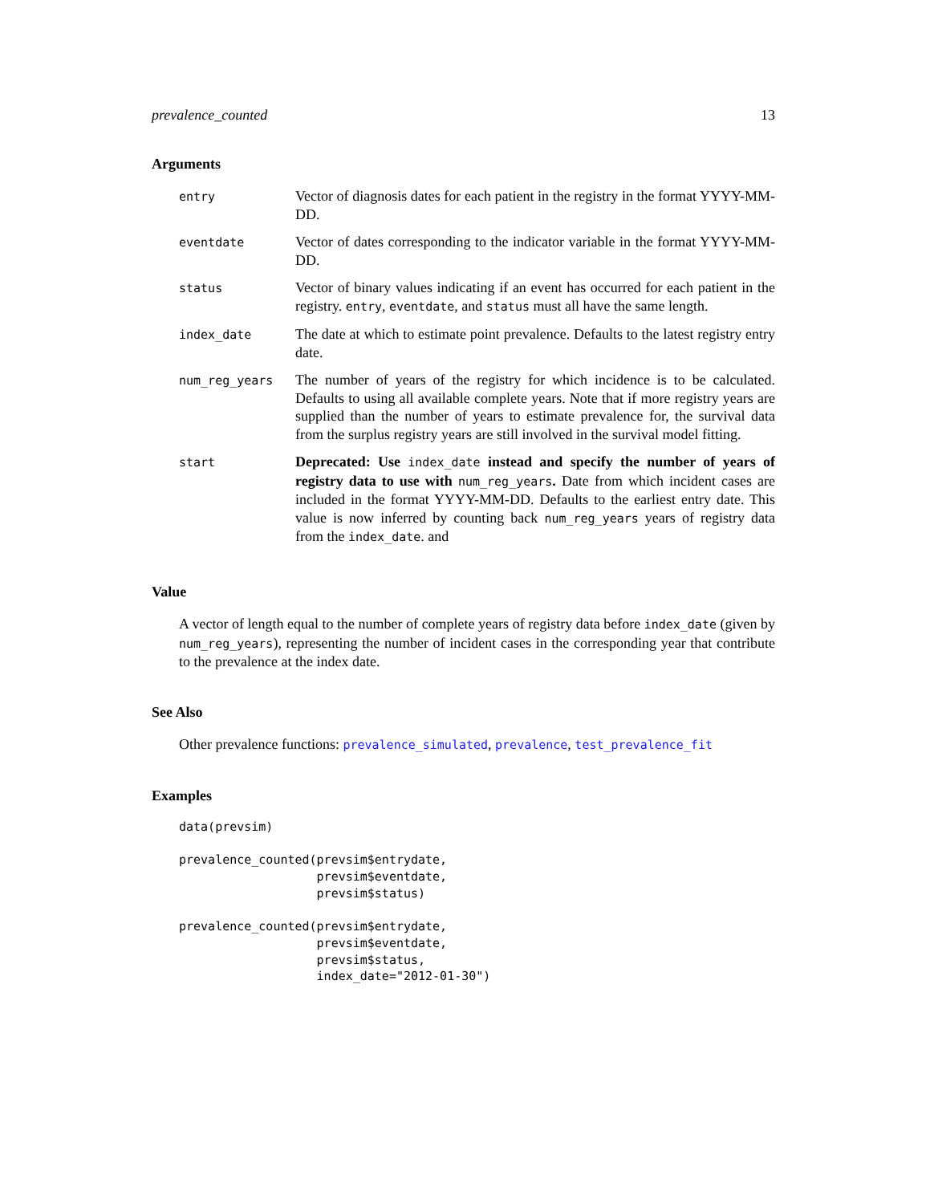prevalence_counted 13
Arguments
| entry | Vector of diagnosis dates for each patient in the registry in the format YYYY-MM-DD. |
| eventdate | Vector of dates corresponding to the indicator variable in the format YYYY-MM-DD. |
| status | Vector of binary values indicating if an event has occurred for each patient in the registry. entry , eventdate , and status must all have the same length. |
| index_date | The date at which to estimate point prevalence. Defaults to the latest registry entry date. |
| num_reg_years | The number of years of the registry for which incidence is to be calculated. Defaults to using all available complete years. Note that if more registry years are supplied than the number of years to estimate prevalence for, the survival data from the surplus registry years are still involved in the survival model fitting. |
| start | Deprecated: Use index_date instead and specify the number of years of registry data to use with num_reg_years . Date from which incident cases are included in the format YYYY-MM-DD. Defaults to the earliest entry date. This value is now inferred by counting back num_reg_years years of registry data from the index_date . and |
Value
A vector of length equal to the number of complete years of registry data before index_date (given by num_reg_years), representing the number of incident cases in the corresponding year that contribute to the prevalence at the index date.
See Also
Other prevalence functions: prevalence_simulated, prevalence, test_prevalence_fit
Examples
data(prevsim)

prevalence_counted(prevsim$entrydate,
                   prevsim$eventdate,
                   prevsim$status)

prevalence_counted(prevsim$entrydate,
                   prevsim$eventdate,
                   prevsim$status,
                   index_date="2012-01-30")